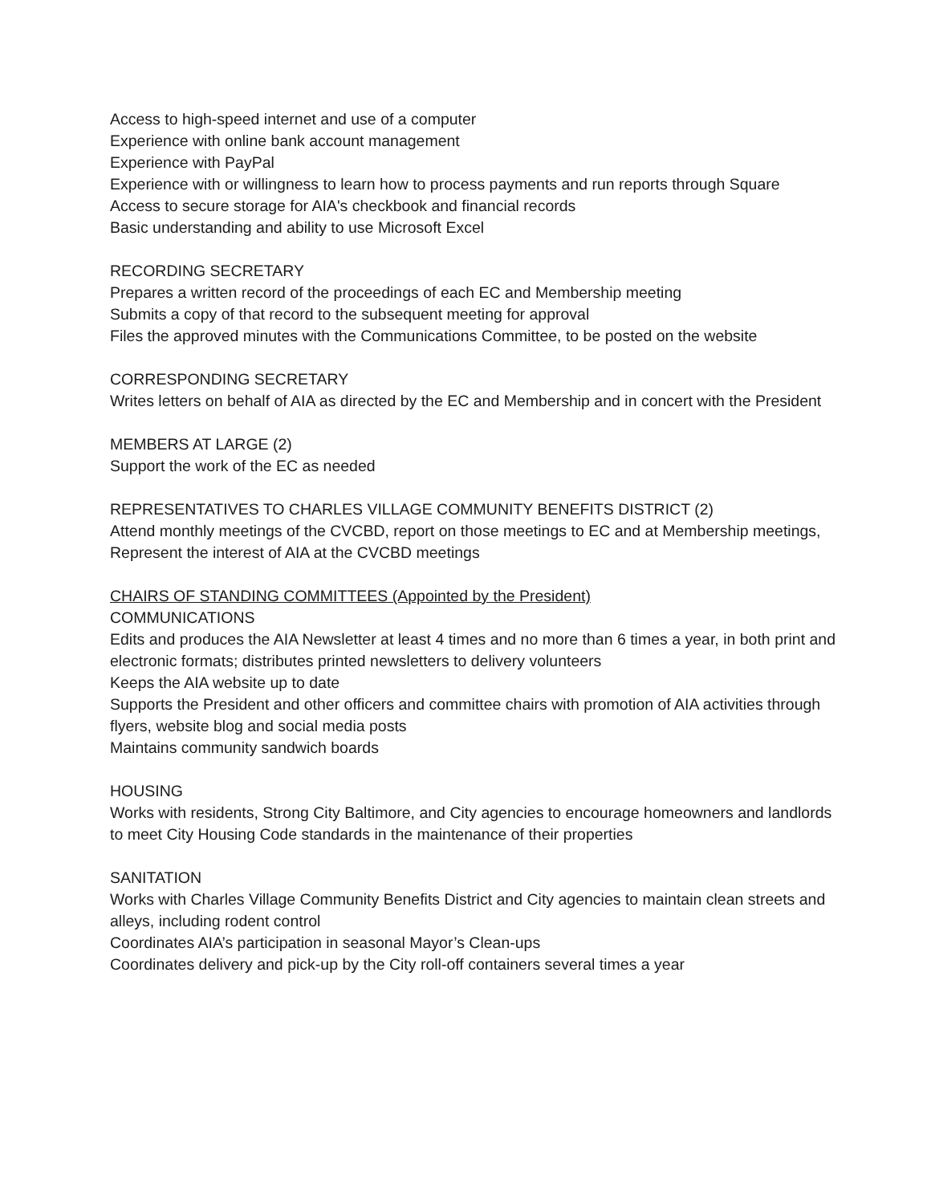Access to high-speed internet and use of a computer
Experience with online bank account management
Experience with PayPal
Experience with or willingness to learn how to process payments and run reports through Square
Access to secure storage for AIA's checkbook and financial records
Basic understanding and ability to use Microsoft Excel
RECORDING SECRETARY
Prepares a written record of the proceedings of each EC and Membership meeting
Submits a copy of that record to the subsequent meeting for approval
Files the approved minutes with the Communications Committee, to be posted on the website
CORRESPONDING SECRETARY
Writes letters on behalf of AIA as directed by the EC and Membership and in concert with the President
MEMBERS AT LARGE (2)
Support the work of the EC as needed
REPRESENTATIVES TO CHARLES VILLAGE COMMUNITY BENEFITS DISTRICT (2)
Attend monthly meetings of the CVCBD, report on those meetings to EC and at Membership meetings,
Represent the interest of AIA at the CVCBD meetings
CHAIRS OF STANDING COMMITTEES (Appointed by the President)
COMMUNICATIONS
Edits and produces the AIA Newsletter at least 4 times and no more than 6 times a year, in both print and electronic formats; distributes printed newsletters to delivery volunteers
Keeps the AIA website up to date
Supports the President and other officers and committee chairs with promotion of AIA activities through flyers, website blog and social media posts
Maintains community sandwich boards
HOUSING
Works with residents, Strong City Baltimore, and City agencies to encourage homeowners and landlords
to meet City Housing Code standards in the maintenance of their properties
SANITATION
Works with Charles Village Community Benefits District and City agencies to maintain clean streets and alleys, including rodent control
Coordinates AIA’s participation in seasonal Mayor’s Clean-ups
Coordinates delivery and pick-up by the City roll-off containers several times a year